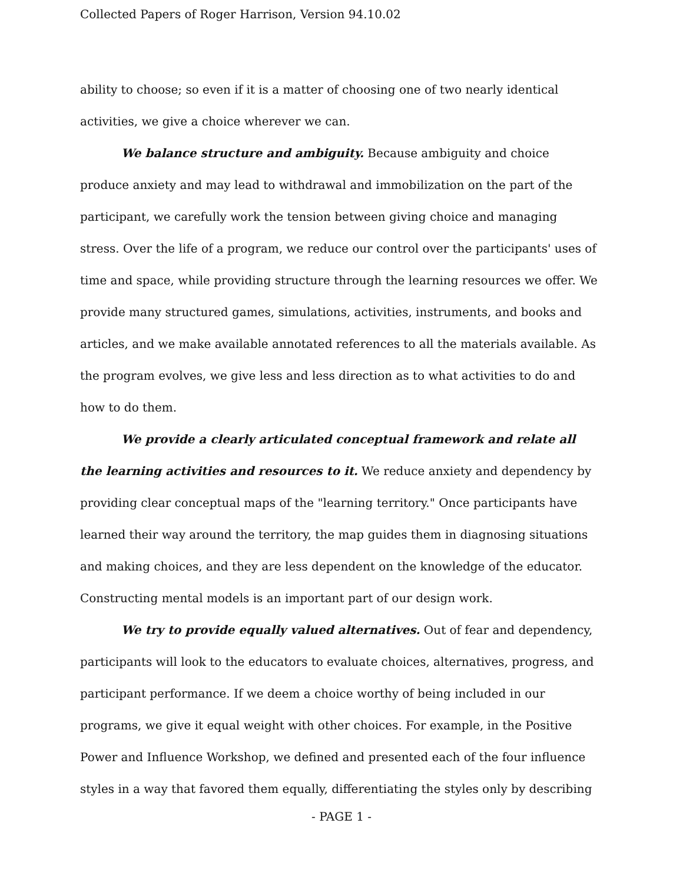Collected Papers of Roger Harrison, Version 94.10.02
ability to choose; so even if it is a matter of choosing one of two nearly identical activities, we give a choice wherever we can.
We balance structure and ambiguity. Because ambiguity and choice produce anxiety and may lead to withdrawal and immobilization on the part of the participant, we carefully work the tension between giving choice and managing stress. Over the life of a program, we reduce our control over the participants' uses of time and space, while providing structure through the learning resources we offer. We provide many structured games, simulations, activities, instruments, and books and articles, and we make available annotated references to all the materials available. As the program evolves, we give less and less direction as to what activities to do and how to do them.
We provide a clearly articulated conceptual framework and relate all the learning activities and resources to it. We reduce anxiety and dependency by providing clear conceptual maps of the "learning territory." Once participants have learned their way around the territory, the map guides them in diagnosing situations and making choices, and they are less dependent on the knowledge of the educator. Constructing mental models is an important part of our design work.
We try to provide equally valued alternatives. Out of fear and dependency, participants will look to the educators to evaluate choices, alternatives, progress, and participant performance. If we deem a choice worthy of being included in our programs, we give it equal weight with other choices. For example, in the Positive Power and Influence Workshop, we defined and presented each of the four influence styles in a way that favored them equally, differentiating the styles only by describing
- PAGE 1 -